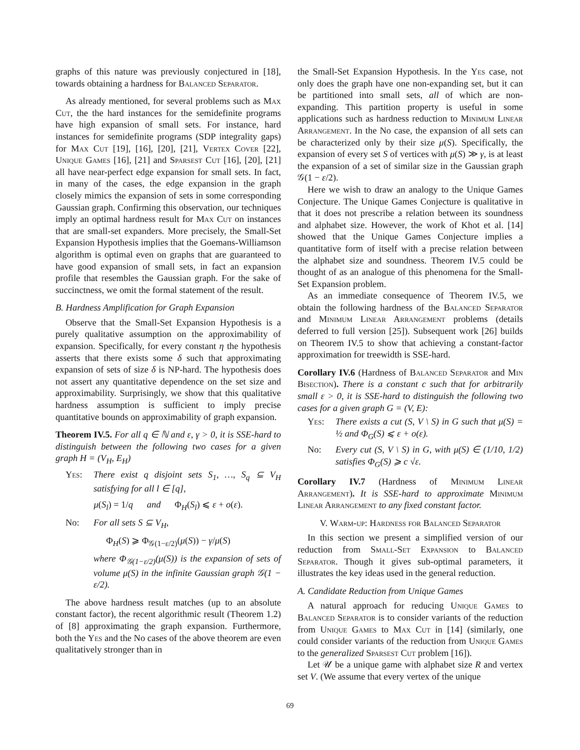graphs of this nature was previously conjectured in [18], towards obtaining a hardness for Balanced Separator.
As already mentioned, for several problems such as Max Cut, the the hard instances for the semidefinite programs have high expansion of small sets. For instance, hard instances for semidefinite programs (SDP integrality gaps) for Max Cut [19], [16], [20], [21], Vertex Cover [22], Unique Games [16], [21] and Sparsest Cut [16], [20], [21] all have near-perfect edge expansion for small sets. In fact, in many of the cases, the edge expansion in the graph closely mimics the expansion of sets in some corresponding Gaussian graph. Confirming this observation, our techniques imply an optimal hardness result for Max Cut on instances that are small-set expanders. More precisely, the Small-Set Expansion Hypothesis implies that the Goemans-Williamson algorithm is optimal even on graphs that are guaranteed to have good expansion of small sets, in fact an expansion profile that resembles the Gaussian graph. For the sake of succinctness, we omit the formal statement of the result.
B. Hardness Amplification for Graph Expansion
Observe that the Small-Set Expansion Hypothesis is a purely qualitative assumption on the approximability of expansion. Specifically, for every constant η the hypothesis asserts that there exists some δ such that approximating expansion of sets of size δ is NP-hard. The hypothesis does not assert any quantitative dependence on the set size and approximability. Surprisingly, we show that this qualitative hardness assumption is sufficient to imply precise quantitative bounds on approximability of graph expansion.
Theorem IV.5. For all q ∈ ℕ and ε, γ > 0, it is SSE-hard to distinguish between the following two cases for a given graph H = (V<sub>H</sub>, E<sub>H</sub>)
Yes: There exist q disjoint sets S<sub>1</sub>, …, S<sub>q</sub> ⊆ V<sub>H</sub> satisfying for all l ∈ [q],
μ(S<sub>l</sub>) = 1/q and Φ<sub>H</sub>(S<sub>l</sub>) ⩽ ε + o(ε).
No: For all sets S ⊆ V<sub>H</sub>,
Φ<sub>H</sub>(S) ⩾ Φ<sub>𝒢(1−ε/2)</sub>(μ(S)) − γ/μ(S)
where Φ<sub>𝒢(1−ε/2)</sub>(μ(S)) is the expansion of sets of volume μ(S) in the infinite Gaussian graph 𝒢(1 − ε/2).
The above hardness result matches (up to an absolute constant factor), the recent algorithmic result (Theorem 1.2) of [8] approximating the graph expansion. Furthermore, both the Yes and the No cases of the above theorem are even qualitatively stronger than in
the Small-Set Expansion Hypothesis. In the Yes case, not only does the graph have one non-expanding set, but it can be partitioned into small sets, all of which are non-expanding. This partition property is useful in some applications such as hardness reduction to Minimum Linear Arrangement. In the No case, the expansion of all sets can be characterized only by their size μ(S). Specifically, the expansion of every set S of vertices with μ(S) ≫ γ, is at least the expansion of a set of similar size in the Gaussian graph 𝒢(1 − ε/2).
Here we wish to draw an analogy to the Unique Games Conjecture. The Unique Games Conjecture is qualitative in that it does not prescribe a relation between its soundness and alphabet size. However, the work of Khot et al. [14] showed that the Unique Games Conjecture implies a quantitative form of itself with a precise relation between the alphabet size and soundness. Theorem IV.5 could be thought of as an analogue of this phenomena for the Small-Set Expansion problem.
As an immediate consequence of Theorem IV.5, we obtain the following hardness of the Balanced Separator and Minimum Linear Arrangement problems (details deferred to full version [25]). Subsequent work [26] builds on Theorem IV.5 to show that achieving a constant-factor approximation for treewidth is SSE-hard.
Corollary IV.6 (Hardness of Balanced Separator and Min Bisection). There is a constant c such that for arbitrarily small ε > 0, it is SSE-hard to distinguish the following two cases for a given graph G = (V, E):
Yes: There exists a cut (S, V \ S) in G such that μ(S) = ½ and Φ<sub>G</sub>(S) ⩽ ε + o(ε).
No: Every cut (S, V \ S) in G, with μ(S) ∈ (1/10, 1/2) satisfies Φ<sub>G</sub>(S) ⩾ c √ε.
Corollary IV.7 (Hardness of Minimum Linear Arrangement). It is SSE-hard to approximate Minimum Linear Arrangement to any fixed constant factor.
V. Warm-up: Hardness for Balanced Separator
In this section we present a simplified version of our reduction from Small-Set Expansion to Balanced Separator. Though it gives sub-optimal parameters, it illustrates the key ideas used in the general reduction.
A. Candidate Reduction from Unique Games
A natural approach for reducing Unique Games to Balanced Separator is to consider variants of the reduction from Unique Games to Max Cut in [14] (similarly, one could consider variants of the reduction from Unique Games to the generalized Sparsest Cut problem [16]).
Let 𝒰 be a unique game with alphabet size R and vertex set V. (We assume that every vertex of the unique
69